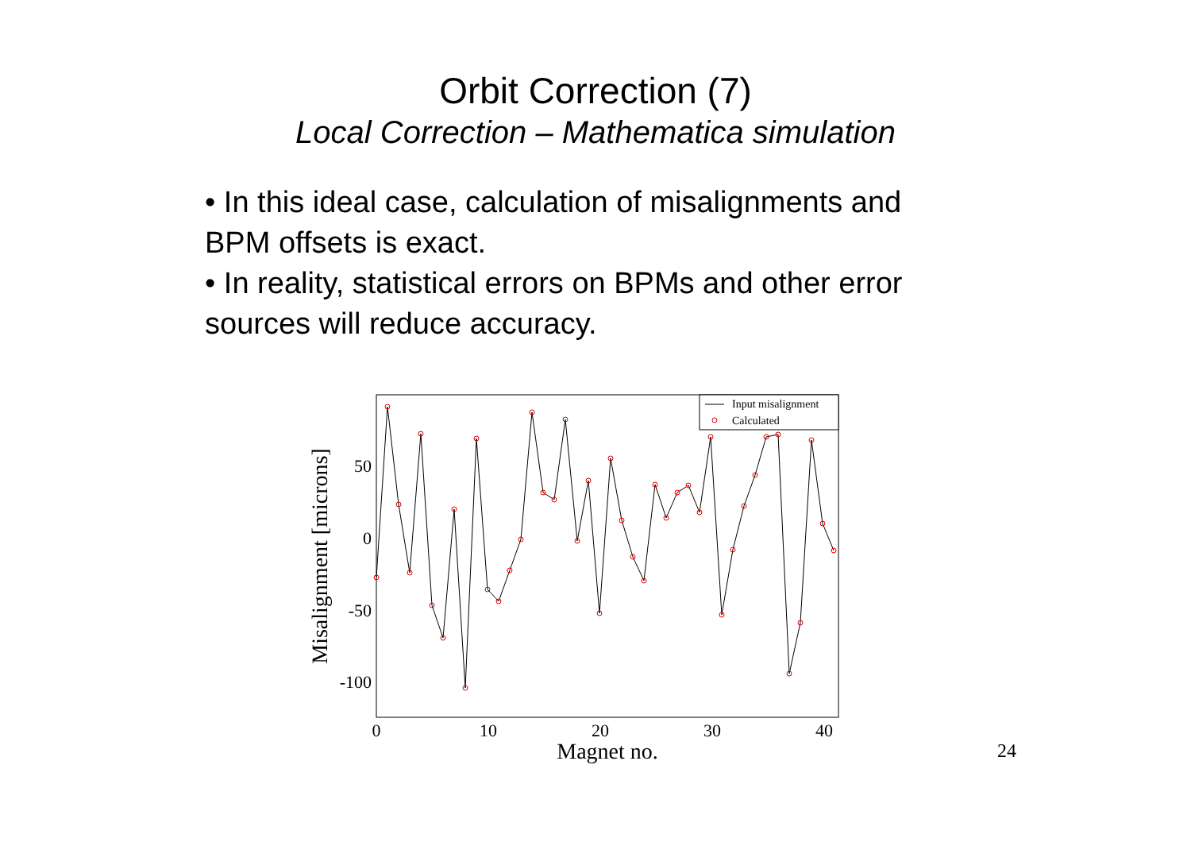Orbit Correction (7)
Local Correction – Mathematica simulation
• In this ideal case, calculation of misalignments and BPM offsets is exact.
• In reality, statistical errors on BPMs and other error sources will reduce accuracy.
Input misalignment
Calculated
50
0
-50
-100
0
10
20
30
40
Magnet no.
Misalignment [microns]
24